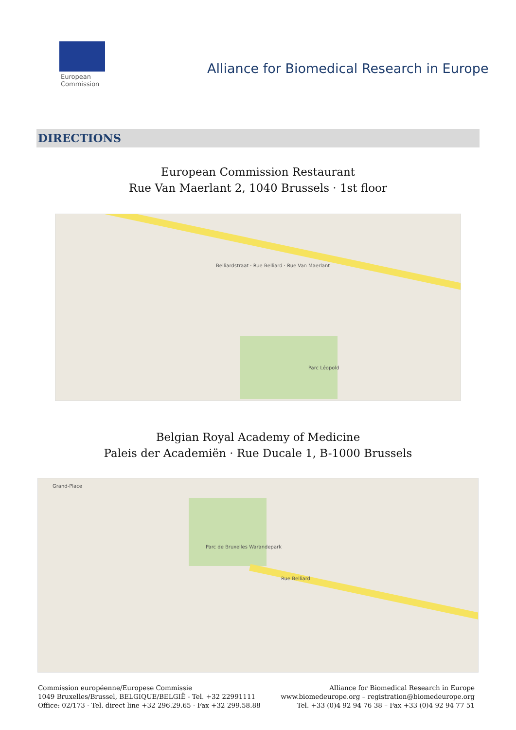European
Commission
Alliance for Biomedical Research in Europe
DIRECTIONS
European Commission Restaurant
Rue Van Maerlant 2, 1040 Brussels · 1st floor
Belliardstraat · Rue Belliard · Rue Van Maerlant
Parc Léopold
Belgian Royal Academy of Medicine
Paleis der Academiën · Rue Ducale 1, B-1000 Brussels
Grand-Place
Parc de Bruxelles Warandepark
Rue Belliard
Commission européenne/Europese Commissie
1049 Bruxelles/Brussel, BELGIQUE/BELGIË - Tel. +32 22991111
Office: 02/173 - Tel. direct line +32 296.29.65 - Fax +32 299.58.88
Alliance for Biomedical Research in Europe
www.biomedeurope.org – registration@biomedeurope.org
Tel. +33 (0)4 92 94 76 38 – Fax +33 (0)4 92 94 77 51